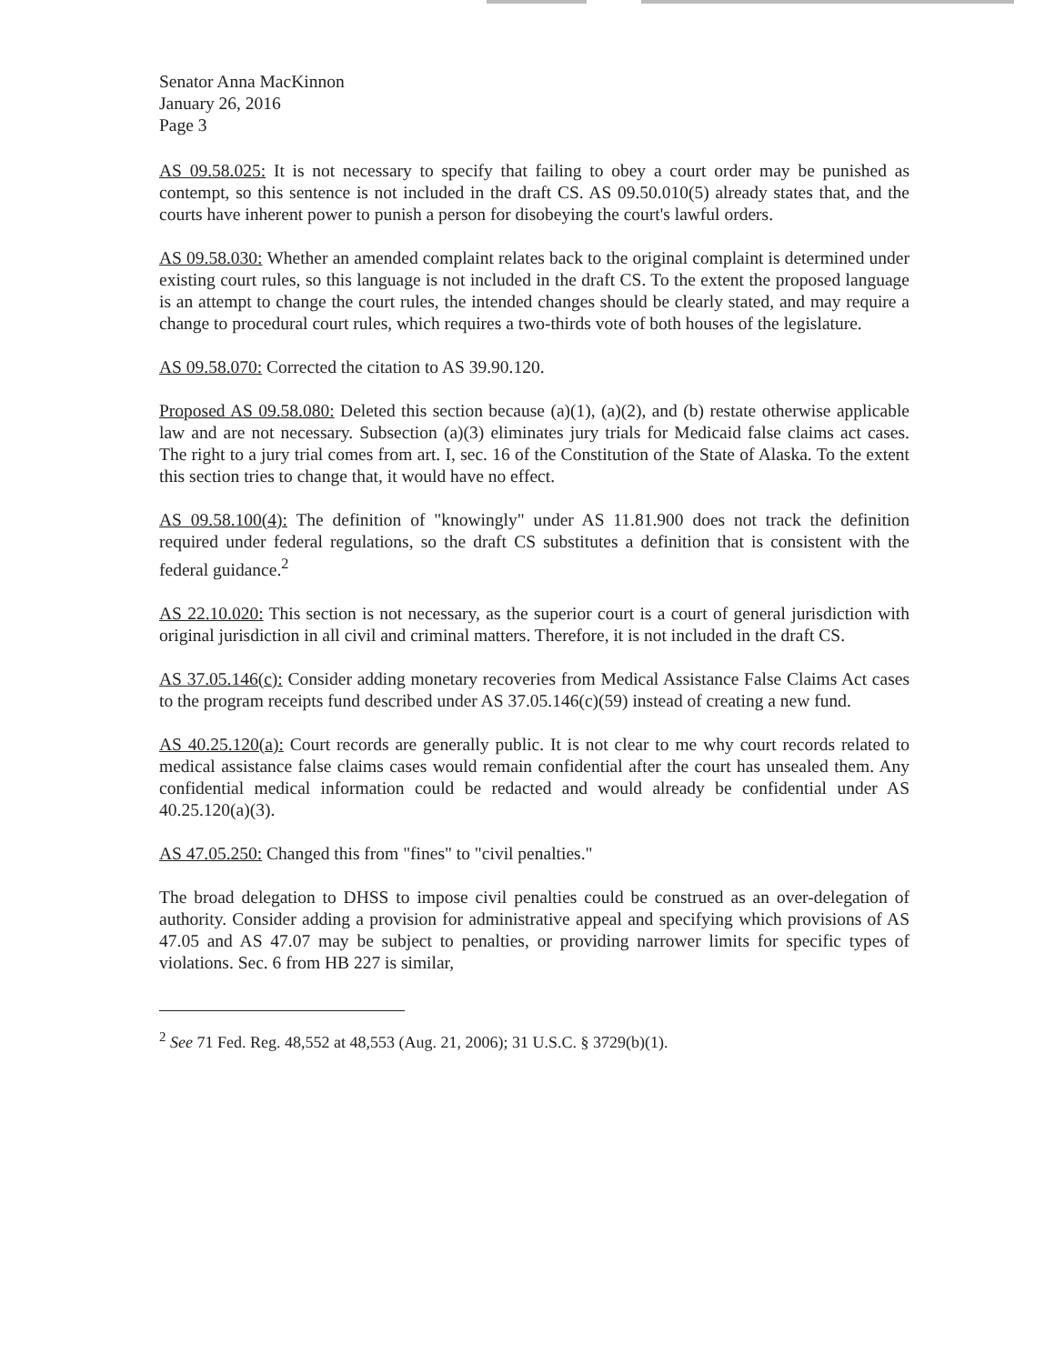Senator Anna MacKinnon
January 26, 2016
Page 3
AS 09.58.025: It is not necessary to specify that failing to obey a court order may be punished as contempt, so this sentence is not included in the draft CS. AS 09.50.010(5) already states that, and the courts have inherent power to punish a person for disobeying the court's lawful orders.
AS 09.58.030: Whether an amended complaint relates back to the original complaint is determined under existing court rules, so this language is not included in the draft CS. To the extent the proposed language is an attempt to change the court rules, the intended changes should be clearly stated, and may require a change to procedural court rules, which requires a two-thirds vote of both houses of the legislature.
AS 09.58.070: Corrected the citation to AS 39.90.120.
Proposed AS 09.58.080: Deleted this section because (a)(1), (a)(2), and (b) restate otherwise applicable law and are not necessary. Subsection (a)(3) eliminates jury trials for Medicaid false claims act cases. The right to a jury trial comes from art. I, sec. 16 of the Constitution of the State of Alaska. To the extent this section tries to change that, it would have no effect.
AS 09.58.100(4): The definition of "knowingly" under AS 11.81.900 does not track the definition required under federal regulations, so the draft CS substitutes a definition that is consistent with the federal guidance.<sup>2</sup>
AS 22.10.020: This section is not necessary, as the superior court is a court of general jurisdiction with original jurisdiction in all civil and criminal matters. Therefore, it is not included in the draft CS.
AS 37.05.146(c): Consider adding monetary recoveries from Medical Assistance False Claims Act cases to the program receipts fund described under AS 37.05.146(c)(59) instead of creating a new fund.
AS 40.25.120(a): Court records are generally public. It is not clear to me why court records related to medical assistance false claims cases would remain confidential after the court has unsealed them. Any confidential medical information could be redacted and would already be confidential under AS 40.25.120(a)(3).
AS 47.05.250: Changed this from "fines" to "civil penalties."
The broad delegation to DHSS to impose civil penalties could be construed as an over-delegation of authority. Consider adding a provision for administrative appeal and specifying which provisions of AS 47.05 and AS 47.07 may be subject to penalties, or providing narrower limits for specific types of violations. Sec. 6 from HB 227 is similar,
<sup>2</sup> See 71 Fed. Reg. 48,552 at 48,553 (Aug. 21, 2006); 31 U.S.C. § 3729(b)(1).